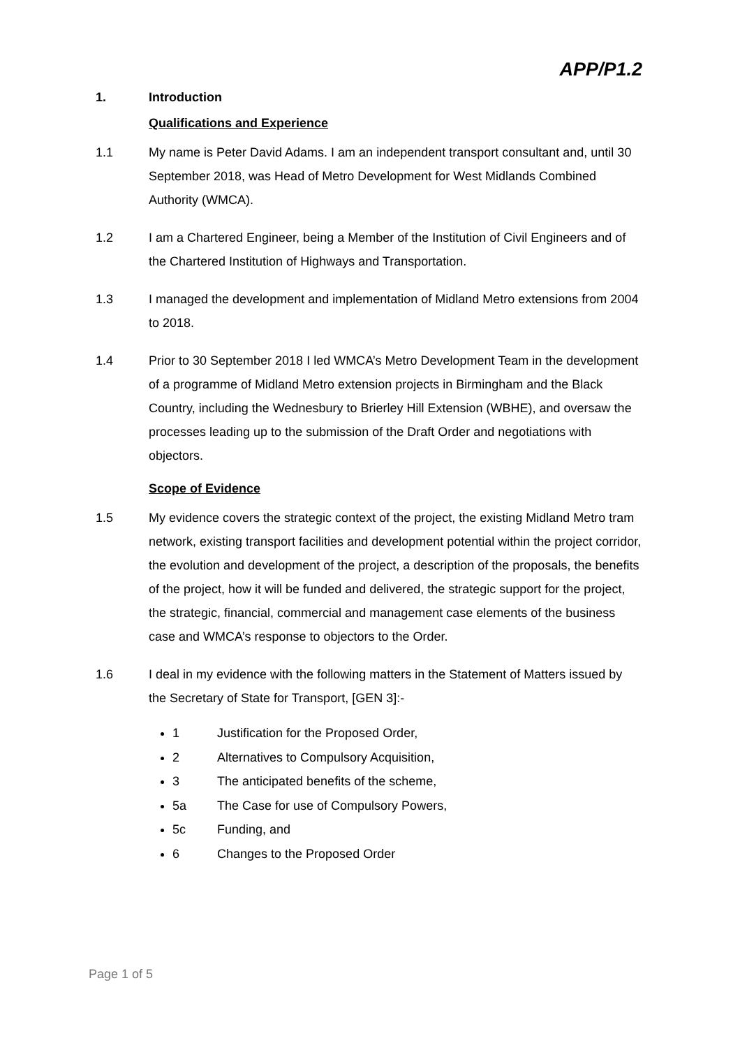APP/P1.2
1. Introduction
Qualifications and Experience
1.1 My name is Peter David Adams. I am an independent transport consultant and, until 30 September 2018, was Head of Metro Development for West Midlands Combined Authority (WMCA).
1.2 I am a Chartered Engineer, being a Member of the Institution of Civil Engineers and of the Chartered Institution of Highways and Transportation.
1.3 I managed the development and implementation of Midland Metro extensions from 2004 to 2018.
1.4 Prior to 30 September 2018 I led WMCA’s Metro Development Team in the development of a programme of Midland Metro extension projects in Birmingham and the Black Country, including the Wednesbury to Brierley Hill Extension (WBHE), and oversaw the processes leading up to the submission of the Draft Order and negotiations with objectors.
Scope of Evidence
1.5 My evidence covers the strategic context of the project, the existing Midland Metro tram network, existing transport facilities and development potential within the project corridor, the evolution and development of the project, a description of the proposals, the benefits of the project, how it will be funded and delivered, the strategic support for the project, the strategic, financial, commercial and management case elements of the business case and WMCA’s response to objectors to the Order.
1.6 I deal in my evidence with the following matters in the Statement of Matters issued by the Secretary of State for Transport, [GEN 3]:-
1 Justification for the Proposed Order,
2 Alternatives to Compulsory Acquisition,
3 The anticipated benefits of the scheme,
5a The Case for use of Compulsory Powers,
5c Funding, and
6 Changes to the Proposed Order
Page 1 of 5